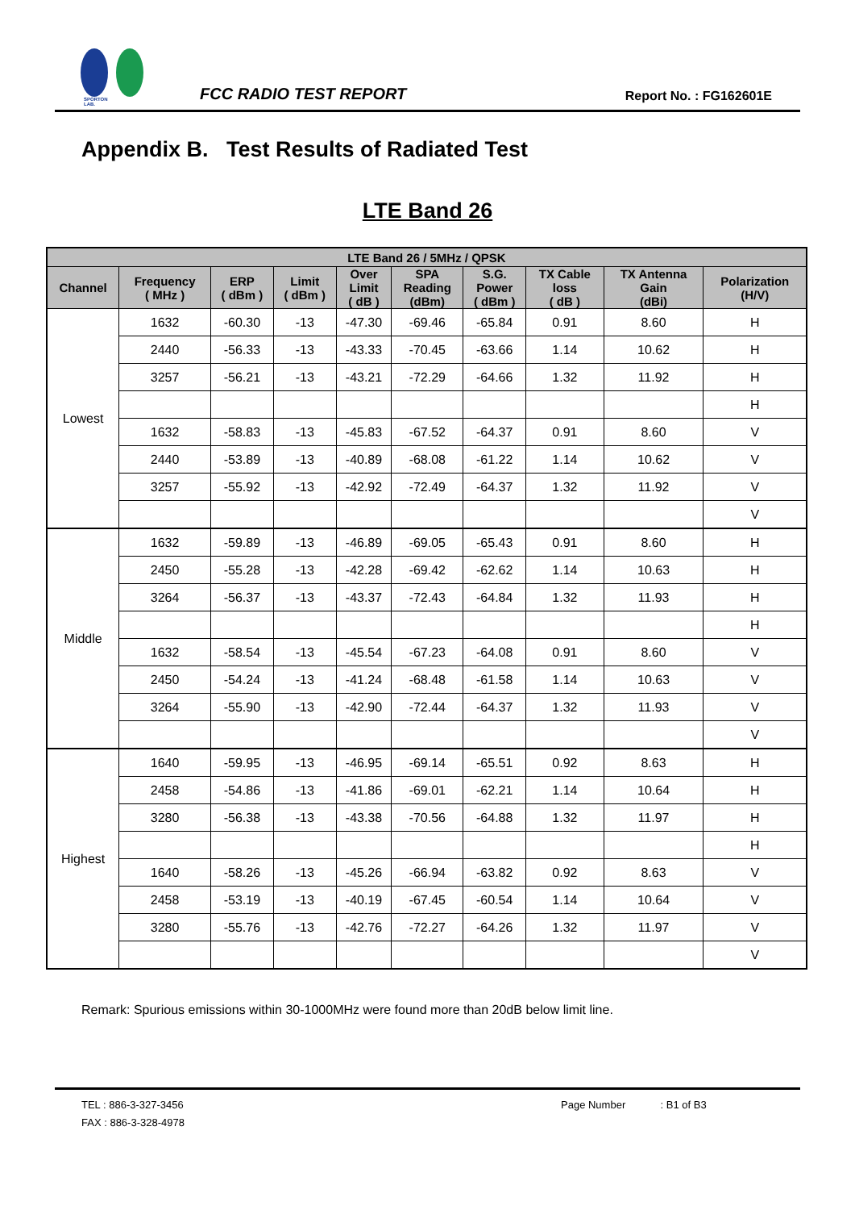SPORTON LAB.
FCC RADIO TEST REPORT
Report No. : FG162601E
Appendix B. Test Results of Radiated Test
LTE Band 26
| LTE Band 26 / 5MHz / QPSK | | | | | | | | | |
| --- | --- | --- | --- | --- | --- | --- | --- | --- | --- |
| Channel | Frequency ( MHz ) | ERP ( dBm ) | Limit ( dBm ) | Over Limit ( dB ) | SPA Reading (dBm) | S.G. Power ( dBm ) | TX Cable loss ( dB ) | TX Antenna Gain (dBi) | Polarization (H/V) |
| Lowest | 1632 | -60.30 | -13 | -47.30 | -69.46 | -65.84 | 0.91 | 8.60 | H |
| | 2440 | -56.33 | -13 | -43.33 | -70.45 | -63.66 | 1.14 | 10.62 | H |
| | 3257 | -56.21 | -13 | -43.21 | -72.29 | -64.66 | 1.32 | 11.92 | H |
| | | | | | | | | | H |
| | 1632 | -58.83 | -13 | -45.83 | -67.52 | -64.37 | 0.91 | 8.60 | V |
| | 2440 | -53.89 | -13 | -40.89 | -68.08 | -61.22 | 1.14 | 10.62 | V |
| | 3257 | -55.92 | -13 | -42.92 | -72.49 | -64.37 | 1.32 | 11.92 | V |
| | | | | | | | | | V |
| Middle | 1632 | -59.89 | -13 | -46.89 | -69.05 | -65.43 | 0.91 | 8.60 | H |
| | 2450 | -55.28 | -13 | -42.28 | -69.42 | -62.62 | 1.14 | 10.63 | H |
| | 3264 | -56.37 | -13 | -43.37 | -72.43 | -64.84 | 1.32 | 11.93 | H |
| | | | | | | | | | H |
| | 1632 | -58.54 | -13 | -45.54 | -67.23 | -64.08 | 0.91 | 8.60 | V |
| | 2450 | -54.24 | -13 | -41.24 | -68.48 | -61.58 | 1.14 | 10.63 | V |
| | 3264 | -55.90 | -13 | -42.90 | -72.44 | -64.37 | 1.32 | 11.93 | V |
| | | | | | | | | | V |
| Highest | 1640 | -59.95 | -13 | -46.95 | -69.14 | -65.51 | 0.92 | 8.63 | H |
| | 2458 | -54.86 | -13 | -41.86 | -69.01 | -62.21 | 1.14 | 10.64 | H |
| | 3280 | -56.38 | -13 | -43.38 | -70.56 | -64.88 | 1.32 | 11.97 | H |
| | | | | | | | | | H |
| | 1640 | -58.26 | -13 | -45.26 | -66.94 | -63.82 | 0.92 | 8.63 | V |
| | 2458 | -53.19 | -13 | -40.19 | -67.45 | -60.54 | 1.14 | 10.64 | V |
| | 3280 | -55.76 | -13 | -42.76 | -72.27 | -64.26 | 1.32 | 11.97 | V |
| | | | | | | | | | V |
Remark: Spurious emissions within 30-1000MHz were found more than 20dB below limit line.
TEL : 886-3-327-3456
FAX : 886-3-328-4978
Page Number : B1 of B3